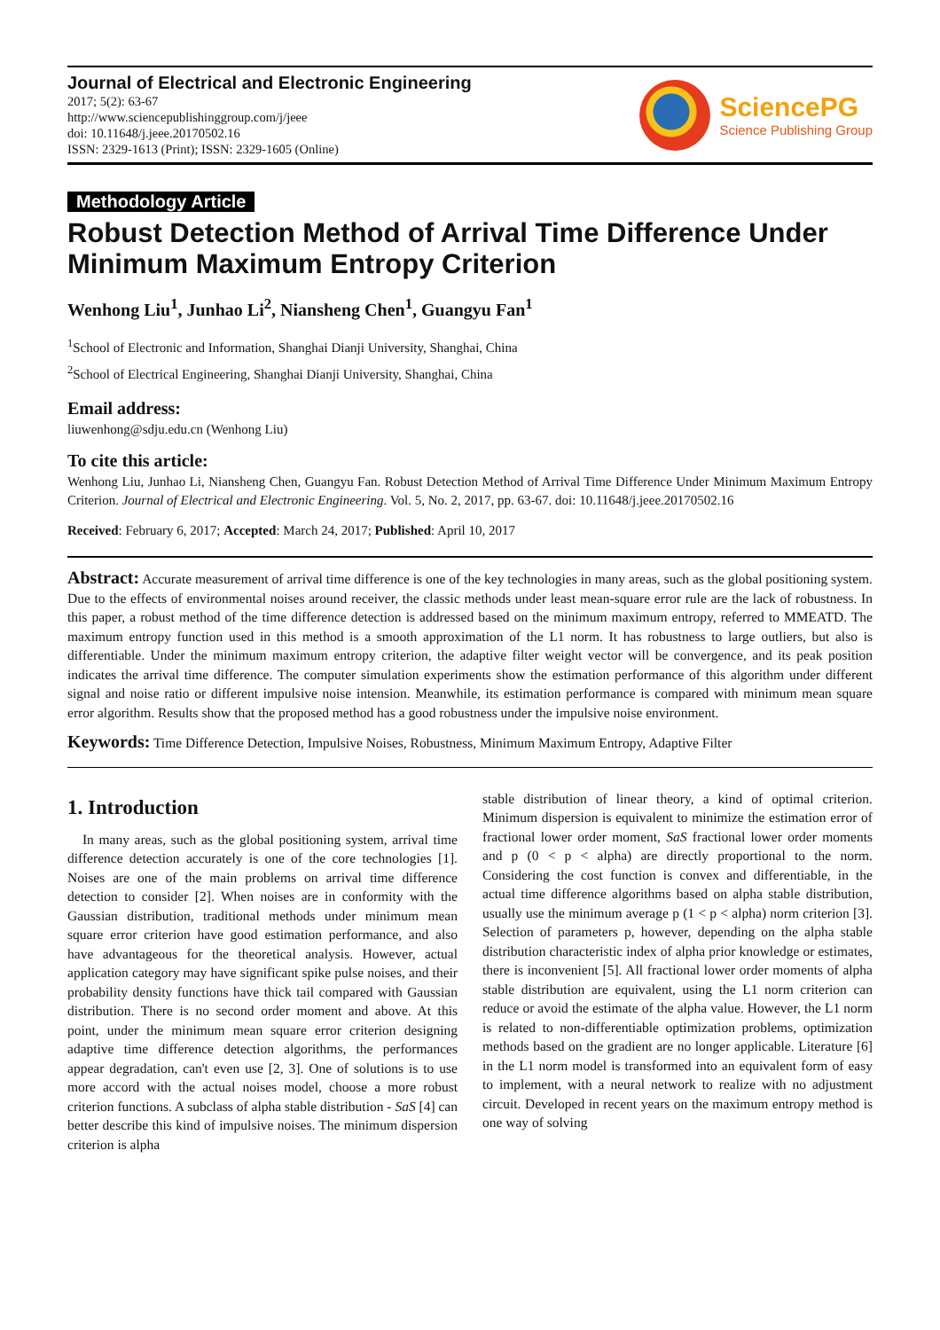Journal of Electrical and Electronic Engineering
2017; 5(2): 63-67
http://www.sciencepublishinggroup.com/j/jeee
doi: 10.11648/j.jeee.20170502.16
ISSN: 2329-1613 (Print); ISSN: 2329-1605 (Online)
SciencePG
Science Publishing Group
Methodology Article
Robust Detection Method of Arrival Time Difference Under Minimum Maximum Entropy Criterion
Wenhong Liu<sup>1</sup>, Junhao Li<sup>2</sup>, Niansheng Chen<sup>1</sup>, Guangyu Fan<sup>1</sup>
<sup>1</sup> School of Electronic and Information, Shanghai Dianji University, Shanghai, China
<sup>2</sup> School of Electrical Engineering, Shanghai Dianji University, Shanghai, China
Email address:
liuwenhong@sdju.edu.cn (Wenhong Liu)
To cite this article:
Wenhong Liu, Junhao Li, Niansheng Chen, Guangyu Fan. Robust Detection Method of Arrival Time Difference Under Minimum Maximum Entropy Criterion. Journal of Electrical and Electronic Engineering. Vol. 5, No. 2, 2017, pp. 63-67. doi: 10.11648/j.jeee.20170502.16
Received: February 6, 2017; Accepted: March 24, 2017; Published: April 10, 2017
Abstract: Accurate measurement of arrival time difference is one of the key technologies in many areas, such as the global positioning system. Due to the effects of environmental noises around receiver, the classic methods under least mean-square error rule are the lack of robustness. In this paper, a robust method of the time difference detection is addressed based on the minimum maximum entropy, referred to MMEATD. The maximum entropy function used in this method is a smooth approximation of the L1 norm. It has robustness to large outliers, but also is differentiable. Under the minimum maximum entropy criterion, the adaptive filter weight vector will be convergence, and its peak position indicates the arrival time difference. The computer simulation experiments show the estimation performance of this algorithm under different signal and noise ratio or different impulsive noise intension. Meanwhile, its estimation performance is compared with minimum mean square error algorithm. Results show that the proposed method has a good robustness under the impulsive noise environment.
Keywords: Time Difference Detection, Impulsive Noises, Robustness, Minimum Maximum Entropy, Adaptive Filter
1. Introduction
In many areas, such as the global positioning system, arrival time difference detection accurately is one of the core technologies [1]. Noises are one of the main problems on arrival time difference detection to consider [2]. When noises are in conformity with the Gaussian distribution, traditional methods under minimum mean square error criterion have good estimation performance, and also have advantageous for the theoretical analysis. However, actual application category may have significant spike pulse noises, and their probability density functions have thick tail compared with Gaussian distribution. There is no second order moment and above. At this point, under the minimum mean square error criterion designing adaptive time difference detection algorithms, the performances appear degradation, can't even use [2, 3]. One of solutions is to use more accord with the actual noises model, choose a more robust criterion functions. A subclass of alpha stable distribution - SaS [4] can better describe this kind of impulsive noises. The minimum dispersion criterion is alpha
stable distribution of linear theory, a kind of optimal criterion. Minimum dispersion is equivalent to minimize the estimation error of fractional lower order moment, SaS fractional lower order moments and p (0 < p < alpha) are directly proportional to the norm. Considering the cost function is convex and differentiable, in the actual time difference algorithms based on alpha stable distribution, usually use the minimum average p (1 < p < alpha) norm criterion [3]. Selection of parameters p, however, depending on the alpha stable distribution characteristic index of alpha prior knowledge or estimates, there is inconvenient [5]. All fractional lower order moments of alpha stable distribution are equivalent, using the L1 norm criterion can reduce or avoid the estimate of the alpha value. However, the L1 norm is related to non-differentiable optimization problems, optimization methods based on the gradient are no longer applicable. Literature [6] in the L1 norm model is transformed into an equivalent form of easy to implement, with a neural network to realize with no adjustment circuit. Developed in recent years on the maximum entropy method is one way of solving